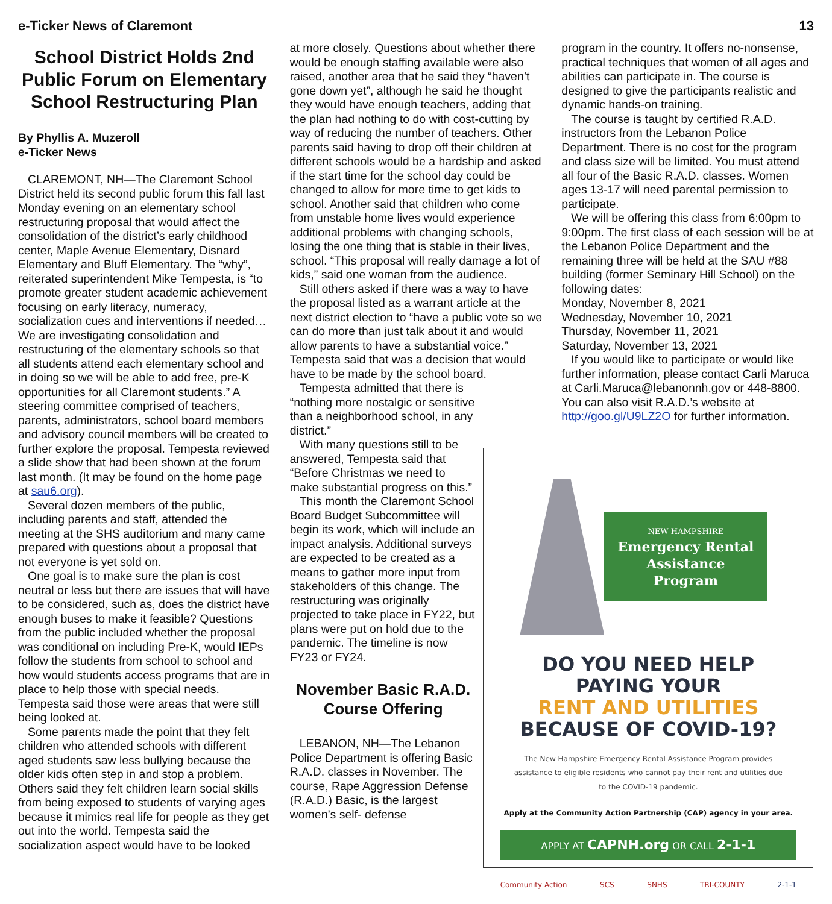e-Ticker News of Claremont 13
School District Holds 2nd Public Forum on Elementary School Restructuring Plan
By Phyllis A. Muzeroll
e-Ticker News
CLAREMONT, NH—The Claremont School District held its second public forum this fall last Monday evening on an elementary school restructuring proposal that would affect the consolidation of the district’s early childhood center, Maple Avenue Elementary, Disnard Elementary and Bluff Elementary. The “why”, reiterated superintendent Mike Tempesta, is “to promote greater student academic achievement focusing on early literacy, numeracy, socialization cues and interventions if needed…We are investigating consolidation and restructuring of the elementary schools so that all students attend each elementary school and in doing so we will be able to add free, pre-K opportunities for all Claremont students.” A steering committee comprised of teachers, parents, administrators, school board members and advisory council members will be created to further explore the proposal. Tempesta reviewed a slide show that had been shown at the forum last month. (It may be found on the home page at sau6.org).
Several dozen members of the public, including parents and staff, attended the meeting at the SHS auditorium and many came prepared with questions about a proposal that not everyone is yet sold on.
One goal is to make sure the plan is cost neutral or less but there are issues that will have to be considered, such as, does the district have enough buses to make it feasible? Questions from the public included whether the proposal was conditional on including Pre-K, would IEPs follow the students from school to school and how would students access programs that are in place to help those with special needs. Tempesta said those were areas that were still being looked at.
Some parents made the point that they felt children who attended schools with different aged students saw less bullying because the older kids often step in and stop a problem. Others said they felt children learn social skills from being exposed to students of varying ages because it mimics real life for people as they get out into the world. Tempesta said the socialization aspect would have to be looked
at more closely. Questions about whether there would be enough staffing available were also raised, another area that he said they “haven’t gone down yet”, although he said he thought they would have enough teachers, adding that the plan had nothing to do with cost-cutting by way of reducing the number of teachers. Other parents said having to drop off their children at different schools would be a hardship and asked if the start time for the school day could be changed to allow for more time to get kids to school. Another said that children who come from unstable home lives would experience additional problems with changing schools, losing the one thing that is stable in their lives, school. “This proposal will really damage a lot of kids,” said one woman from the audience.
Still others asked if there was a way to have the proposal listed as a warrant article at the next district election to “have a public vote so we can do more than just talk about it and would allow parents to have a substantial voice.” Tempesta said that was a decision that would have to be made by the school board.
Tempesta admitted that there is “nothing more nostalgic or sensitive than a neighborhood school, in any district.”
With many questions still to be answered, Tempesta said that “Before Christmas we need to make substantial progress on this.”
This month the Claremont School Board Budget Subcommittee will begin its work, which will include an impact analysis. Additional surveys are expected to be created as a means to gather more input from stakeholders of this change. The restructuring was originally projected to take place in FY22, but plans were put on hold due to the pandemic. The timeline is now FY23 or FY24.
November Basic R.A.D. Course Offering
LEBANON, NH—The Lebanon Police Department is offering Basic R.A.D. classes in November. The course, Rape Aggression Defense (R.A.D.) Basic, is the largest women’s self- defense
program in the country. It offers no-nonsense, practical techniques that women of all ages and abilities can participate in. The course is designed to give the participants realistic and dynamic hands-on training.
The course is taught by certified R.A.D. instructors from the Lebanon Police Department. There is no cost for the program and class size will be limited. You must attend all four of the Basic R.A.D. classes. Women ages 13-17 will need parental permission to participate.
We will be offering this class from 6:00pm to 9:00pm. The first class of each session will be at the Lebanon Police Department and the remaining three will be held at the SAU #88 building (former Seminary Hill School) on the following dates:
Monday, November 8, 2021
Wednesday, November 10, 2021
Thursday, November 11, 2021
Saturday, November 13, 2021
If you would like to participate or would like further information, please contact Carli Maruca at Carli.Maruca@lebanonnh.gov or 448-8800. You can also visit R.A.D.’s website at http://goo.gl/U9LZ2O for further information.
NEW HAMPSHIRE
Emergency Rental Assistance Program
DO YOU NEED HELP
PAYING YOUR
RENT AND UTILITIES
BECAUSE OF COVID-19?
The New Hampshire Emergency Rental Assistance Program provides assistance to eligible residents who cannot pay their rent and utilities due to the COVID-19 pandemic.
Apply at the Community Action Partnership (CAP) agency in your area.
APPLY AT CAPNH.org OR CALL 2-1-1
Community Action SCS SNHS TRI-COUNTY 2-1-1